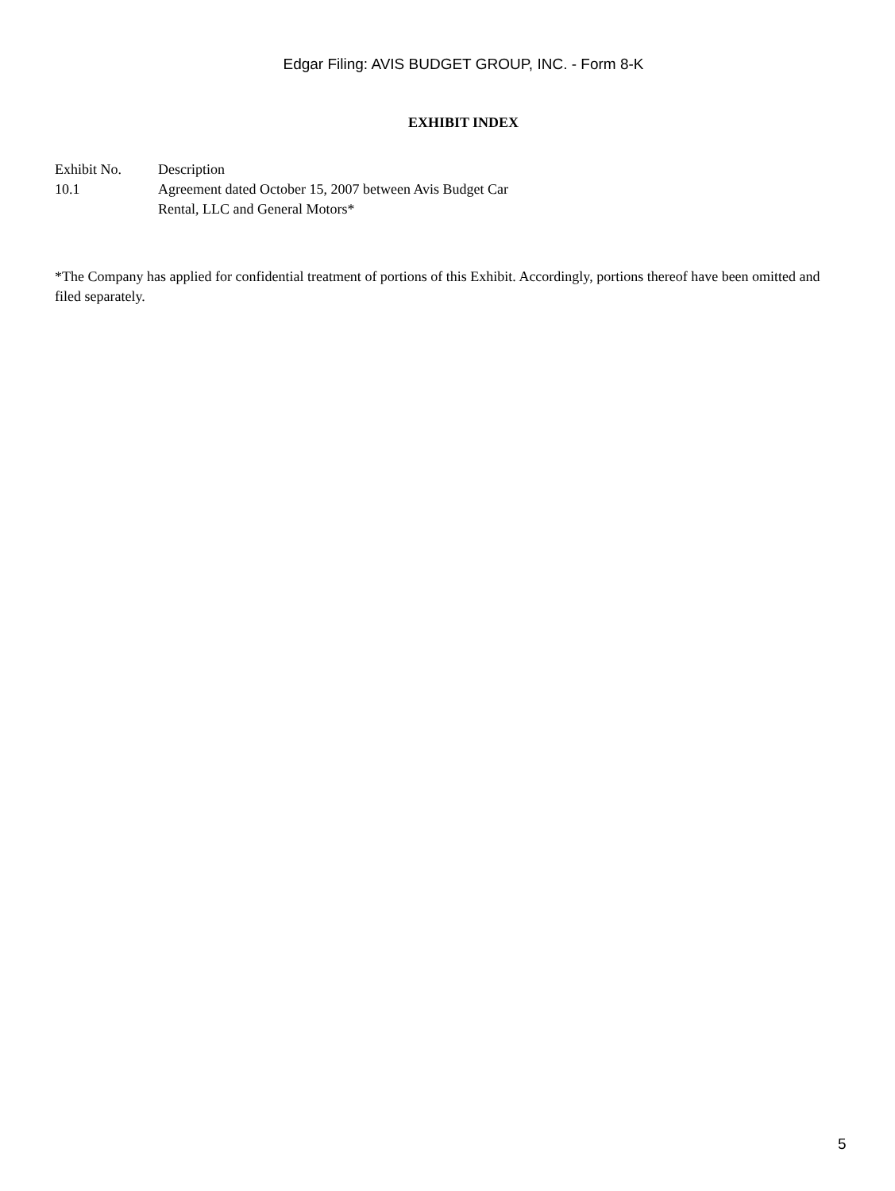Edgar Filing: AVIS BUDGET GROUP, INC. - Form 8-K
EXHIBIT INDEX
| Exhibit No. | Description |
| --- | --- |
| 10.1 | Agreement dated October 15, 2007 between Avis Budget Car Rental, LLC and General Motors* |
*The Company has applied for confidential treatment of portions of this Exhibit. Accordingly, portions thereof have been omitted and filed separately.
5